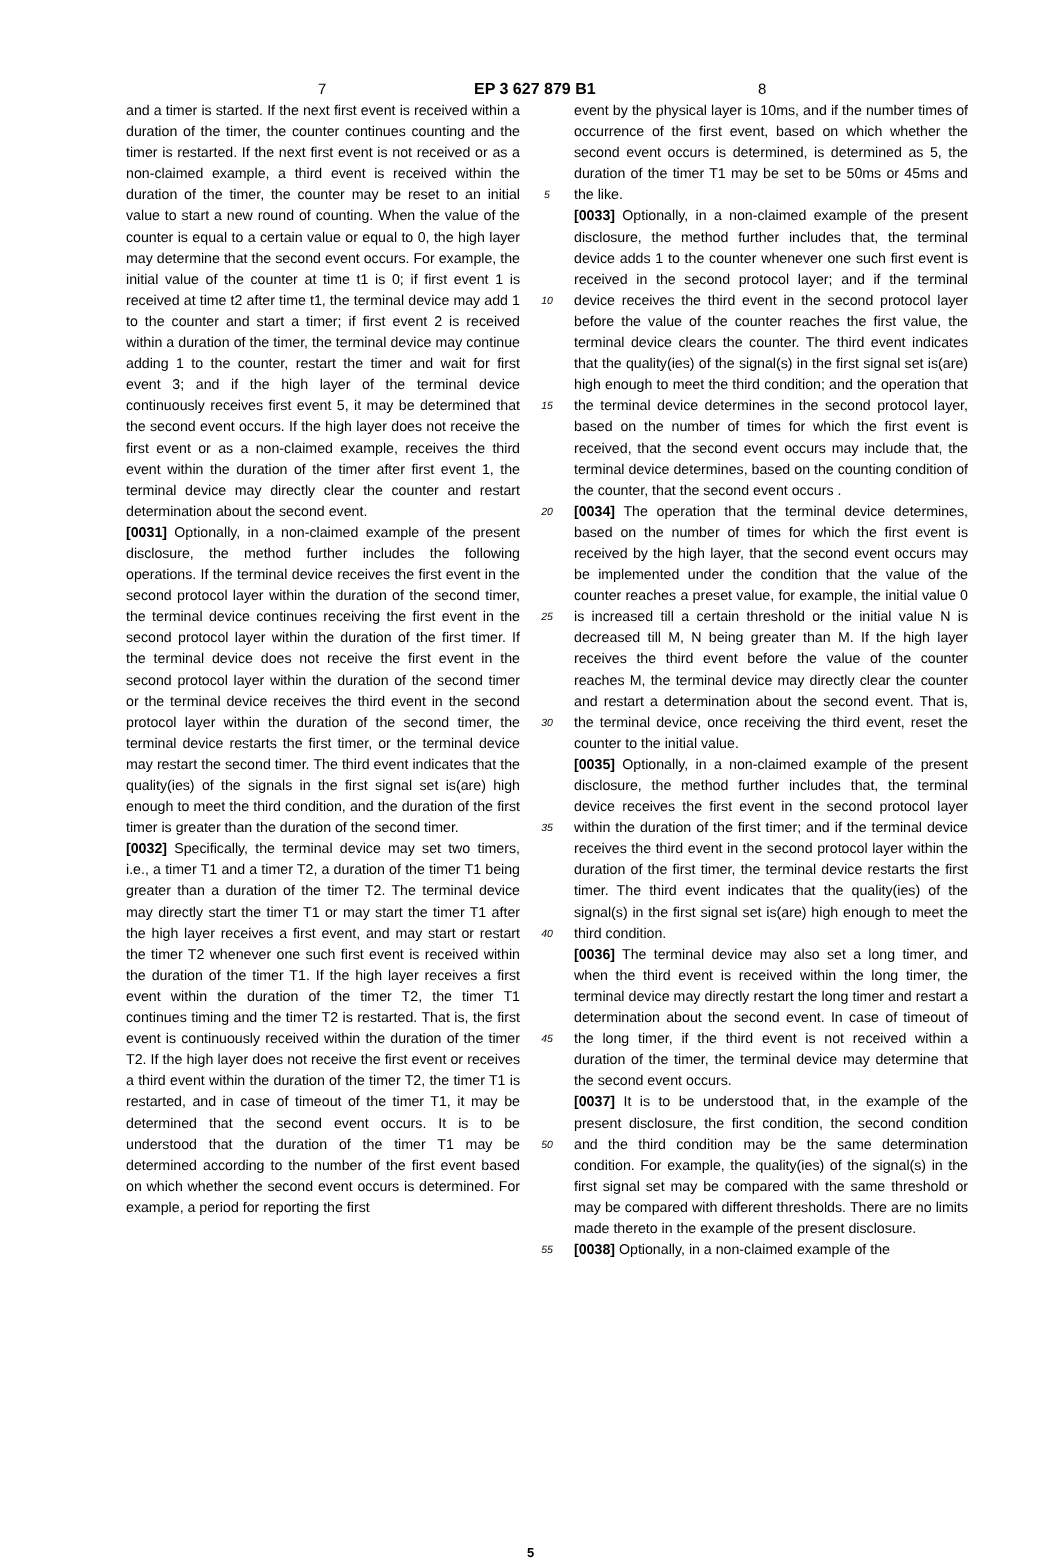7 EP 3 627 879 B1 8
and a timer is started. If the next first event is received within a duration of the timer, the counter continues counting and the timer is restarted. If the next first event is not received or as a non-claimed example, a third event is received within the duration of the timer, the counter may be reset to an initial value to start a new round of counting. When the value of the counter is equal to a certain value or equal to 0, the high layer may determine that the second event occurs. For example, the initial value of the counter at time t1 is 0; if first event 1 is received at time t2 after time t1, the terminal device may add 1 to the counter and start a timer; if first event 2 is received within a duration of the timer, the terminal device may continue adding 1 to the counter, restart the timer and wait for first event 3; and if the high layer of the terminal device continuously receives first event 5, it may be determined that the second event occurs. If the high layer does not receive the first event or as a non-claimed example, receives the third event within the duration of the timer after first event 1, the terminal device may directly clear the counter and restart determination about the second event.
[0031] Optionally, in a non-claimed example of the present disclosure, the method further includes the following operations. If the terminal device receives the first event in the second protocol layer within the duration of the second timer, the terminal device continues receiving the first event in the second protocol layer within the duration of the first timer. If the terminal device does not receive the first event in the second protocol layer within the duration of the second timer or the terminal device receives the third event in the second protocol layer within the duration of the second timer, the terminal device restarts the first timer, or the terminal device may restart the second timer. The third event indicates that the quality(ies) of the signals in the first signal set is(are) high enough to meet the third condition, and the duration of the first timer is greater than the duration of the second timer.
[0032] Specifically, the terminal device may set two timers, i.e., a timer T1 and a timer T2, a duration of the timer T1 being greater than a duration of the timer T2. The terminal device may directly start the timer T1 or may start the timer T1 after the high layer receives a first event, and may start or restart the timer T2 whenever one such first event is received within the duration of the timer T1. If the high layer receives a first event within the duration of the timer T2, the timer T1 continues timing and the timer T2 is restarted. That is, the first event is continuously received within the duration of the timer T2. If the high layer does not receive the first event or receives a third event within the duration of the timer T2, the timer T1 is restarted, and in case of timeout of the timer T1, it may be determined that the second event occurs. It is to be understood that the duration of the timer T1 may be determined according to the number of the first event based on which whether the second event occurs is determined. For example, a period for reporting the first
5
10
15
20
25
30
35
40
45
50
55
event by the physical layer is 10ms, and if the number times of occurrence of the first event, based on which whether the second event occurs is determined, is determined as 5, the duration of the timer T1 may be set to be 50ms or 45ms and the like.
[0033] Optionally, in a non-claimed example of the present disclosure, the method further includes that, the terminal device adds 1 to the counter whenever one such first event is received in the second protocol layer; and if the terminal device receives the third event in the second protocol layer before the value of the counter reaches the first value, the terminal device clears the counter. The third event indicates that the quality(ies) of the signal(s) in the first signal set is(are) high enough to meet the third condition; and the operation that the terminal device determines in the second protocol layer, based on the number of times for which the first event is received, that the second event occurs may include that, the terminal device determines, based on the counting condition of the counter, that the second event occurs .
[0034] The operation that the terminal device determines, based on the number of times for which the first event is received by the high layer, that the second event occurs may be implemented under the condition that the value of the counter reaches a preset value, for example, the initial value 0 is increased till a certain threshold or the initial value N is decreased till M, N being greater than M. If the high layer receives the third event before the value of the counter reaches M, the terminal device may directly clear the counter and restart a determination about the second event. That is, the terminal device, once receiving the third event, reset the counter to the initial value.
[0035] Optionally, in a non-claimed example of the present disclosure, the method further includes that, the terminal device receives the first event in the second protocol layer within the duration of the first timer; and if the terminal device receives the third event in the second protocol layer within the duration of the first timer, the terminal device restarts the first timer. The third event indicates that the quality(ies) of the signal(s) in the first signal set is(are) high enough to meet the third condition.
[0036] The terminal device may also set a long timer, and when the third event is received within the long timer, the terminal device may directly restart the long timer and restart a determination about the second event. In case of timeout of the long timer, if the third event is not received within a duration of the timer, the terminal device may determine that the second event occurs.
[0037] It is to be understood that, in the example of the present disclosure, the first condition, the second condition and the third condition may be the same determination condition. For example, the quality(ies) of the signal(s) in the first signal set may be compared with the same threshold or may be compared with different thresholds. There are no limits made thereto in the example of the present disclosure.
[0038] Optionally, in a non-claimed example of the
5